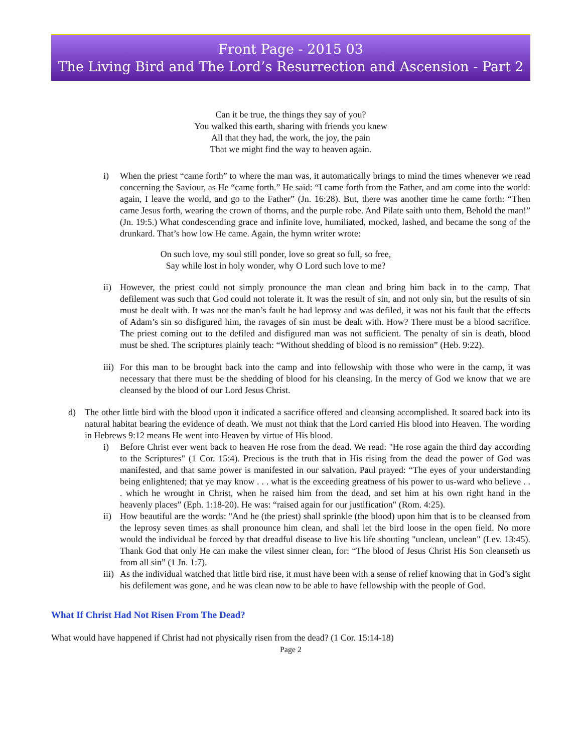Front Page - 2015 03
The Living Bird and The Lord’s Resurrection and Ascension - Part 2
Can it be true, the things they say of you?
You walked this earth, sharing with friends you knew
All that they had, the work, the joy, the pain
That we might find the way to heaven again.
i) When the priest “came forth” to where the man was, it automatically brings to mind the times whenever we read concerning the Saviour, as He “came forth.” He said: “I came forth from the Father, and am come into the world: again, I leave the world, and go to the Father” (Jn. 16:28). But, there was another time he came forth: “Then came Jesus forth, wearing the crown of thorns, and the purple robe. And Pilate saith unto them, Behold the man!” (Jn. 19:5.) What condescending grace and infinite love, humiliated, mocked, lashed, and became the song of the drunkard. That’s how low He came. Again, the hymn writer wrote:
On such love, my soul still ponder, love so great so full, so free,
Say while lost in holy wonder, why O Lord such love to me?
ii) However, the priest could not simply pronounce the man clean and bring him back in to the camp. That defilement was such that God could not tolerate it. It was the result of sin, and not only sin, but the results of sin must be dealt with. It was not the man’s fault he had leprosy and was defiled, it was not his fault that the effects of Adam’s sin so disfigured him, the ravages of sin must be dealt with. How? There must be a blood sacrifice. The priest coming out to the defiled and disfigured man was not sufficient. The penalty of sin is death, blood must be shed. The scriptures plainly teach: “Without shedding of blood is no remission” (Heb. 9:22).
iii)
For this man to be brought back into the camp and into fellowship with those who were in the camp, it was necessary that there must be the shedding of blood for his cleansing. In the mercy of God we know that we are cleansed by the blood of our Lord Jesus Christ.
d) The other little bird with the blood upon it indicated a sacrifice offered and cleansing accomplished. It soared back into its natural habitat bearing the evidence of death. We must not think that the Lord carried His blood into Heaven. The wording in Hebrews 9:12 means He went into Heaven by virtue of His blood.
i) Before Christ ever went back to heaven He rose from the dead. We read: "He rose again the third day according to the Scriptures" (1 Cor. 15:4). Precious is the truth that in His rising from the dead the power of God was manifested, and that same power is manifested in our salvation. Paul prayed: “The eyes of your understanding being enlightened; that ye may know . . . what is the exceeding greatness of his power to us-ward who believe . . . which he wrought in Christ, when he raised him from the dead, and set him at his own right hand in the heavenly places” (Eph. 1:18-20). He was: “raised again for our justification" (Rom. 4:25).
ii) How beautiful are the words: "And he (the priest) shall sprinkle (the blood) upon him that is to be cleansed from the leprosy seven times as shall pronounce him clean, and shall let the bird loose in the open field. No more would the individual be forced by that dreadful disease to live his life shouting "unclean, unclean" (Lev. 13:45). Thank God that only He can make the vilest sinner clean, for: “The blood of Jesus Christ His Son cleanseth us from all sin” (1 Jn. 1:7).
iii)
As the individual watched that little bird rise, it must have been with a sense of relief knowing that in God’s sight his defilement was gone, and he was clean now to be able to have fellowship with the people of God.
What If Christ Had Not Risen From The Dead?
What would have happened if Christ had not physically risen from the dead? (1 Cor. 15:14-18)
Page 2